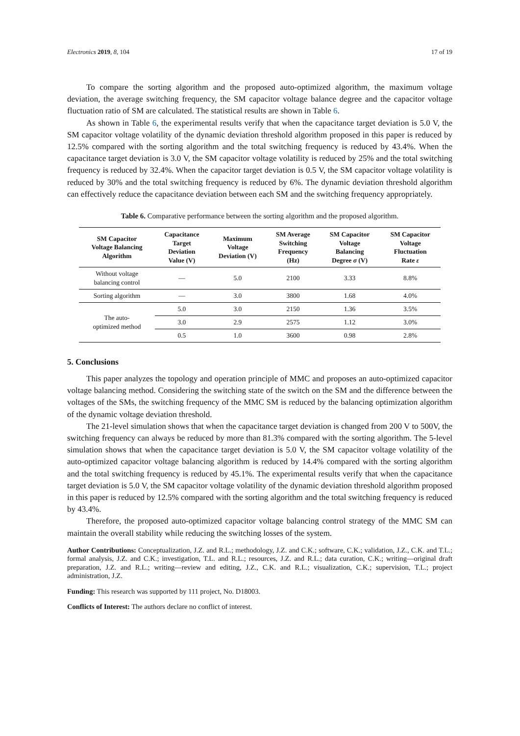Electronics 2019, 8, 104 17 of 19
To compare the sorting algorithm and the proposed auto-optimized algorithm, the maximum voltage deviation, the average switching frequency, the SM capacitor voltage balance degree and the capacitor voltage fluctuation ratio of SM are calculated. The statistical results are shown in Table 6.
As shown in Table 6, the experimental results verify that when the capacitance target deviation is 5.0 V, the SM capacitor voltage volatility of the dynamic deviation threshold algorithm proposed in this paper is reduced by 12.5% compared with the sorting algorithm and the total switching frequency is reduced by 43.4%. When the capacitance target deviation is 3.0 V, the SM capacitor voltage volatility is reduced by 25% and the total switching frequency is reduced by 32.4%. When the capacitor target deviation is 0.5 V, the SM capacitor voltage volatility is reduced by 30% and the total switching frequency is reduced by 6%. The dynamic deviation threshold algorithm can effectively reduce the capacitance deviation between each SM and the switching frequency appropriately.
Table 6. Comparative performance between the sorting algorithm and the proposed algorithm.
| SM Capacitor Voltage Balancing Algorithm | Capacitance Target Deviation Value (V) | Maximum Voltage Deviation (V) | SM Average Switching Frequency (Hz) | SM Capacitor Voltage Balancing Degree σ (V) | SM Capacitor Voltage Fluctuation Rate ε |
| --- | --- | --- | --- | --- | --- |
| Without voltage balancing control | — | 5.0 | 2100 | 3.33 | 8.8% |
| Sorting algorithm | — | 3.0 | 3800 | 1.68 | 4.0% |
| The auto- optimized method | 5.0 | 3.0 | 2150 | 1.36 | 3.5% |
| | 3.0 | 2.9 | 2575 | 1.12 | 3.0% |
| | 0.5 | 1.0 | 3600 | 0.98 | 2.8% |
5. Conclusions
This paper analyzes the topology and operation principle of MMC and proposes an auto-optimized capacitor voltage balancing method. Considering the switching state of the switch on the SM and the difference between the voltages of the SMs, the switching frequency of the MMC SM is reduced by the balancing optimization algorithm of the dynamic voltage deviation threshold.
The 21-level simulation shows that when the capacitance target deviation is changed from 200 V to 500V, the switching frequency can always be reduced by more than 81.3% compared with the sorting algorithm. The 5-level simulation shows that when the capacitance target deviation is 5.0 V, the SM capacitor voltage volatility of the auto-optimized capacitor voltage balancing algorithm is reduced by 14.4% compared with the sorting algorithm and the total switching frequency is reduced by 45.1%. The experimental results verify that when the capacitance target deviation is 5.0 V, the SM capacitor voltage volatility of the dynamic deviation threshold algorithm proposed in this paper is reduced by 12.5% compared with the sorting algorithm and the total switching frequency is reduced by 43.4%.
Therefore, the proposed auto-optimized capacitor voltage balancing control strategy of the MMC SM can maintain the overall stability while reducing the switching losses of the system.
Author Contributions: Conceptualization, J.Z. and R.L.; methodology, J.Z. and C.K.; software, C.K.; validation, J.Z., C.K. and T.L.; formal analysis, J.Z. and C.K.; investigation, T.L. and R.L.; resources, J.Z. and R.L.; data curation, C.K.; writing—original draft preparation, J.Z. and R.L.; writing—review and editing, J.Z., C.K. and R.L.; visualization, C.K.; supervision, T.L.; project administration, J.Z.
Funding: This research was supported by 111 project, No. D18003.
Conflicts of Interest: The authors declare no conflict of interest.